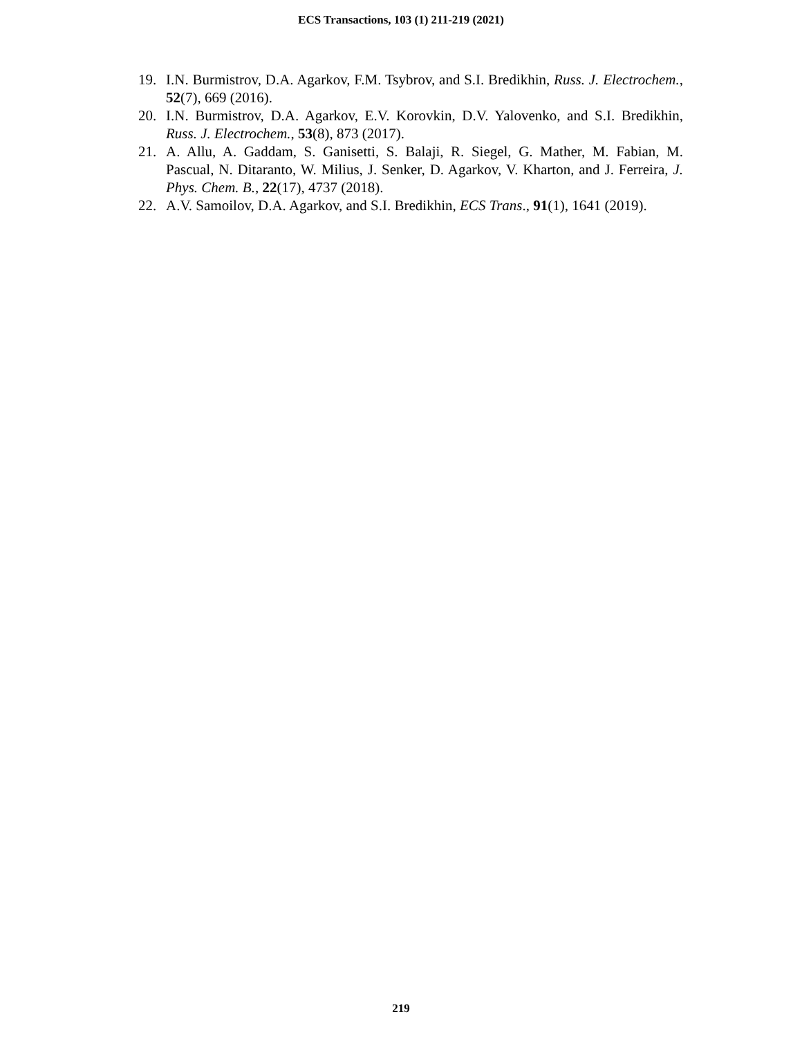ECS Transactions, 103 (1) 211-219 (2021)
19. I.N. Burmistrov, D.A. Agarkov, F.M. Tsybrov, and S.I. Bredikhin, Russ. J. Electrochem., 52(7), 669 (2016).
20. I.N. Burmistrov, D.A. Agarkov, E.V. Korovkin, D.V. Yalovenko, and S.I. Bredikhin, Russ. J. Electrochem., 53(8), 873 (2017).
21. A. Allu, A. Gaddam, S. Ganisetti, S. Balaji, R. Siegel, G. Mather, M. Fabian, M. Pascual, N. Ditaranto, W. Milius, J. Senker, D. Agarkov, V. Kharton, and J. Ferreira, J. Phys. Chem. B., 22(17), 4737 (2018).
22. A.V. Samoilov, D.A. Agarkov, and S.I. Bredikhin, ECS Trans., 91(1), 1641 (2019).
219